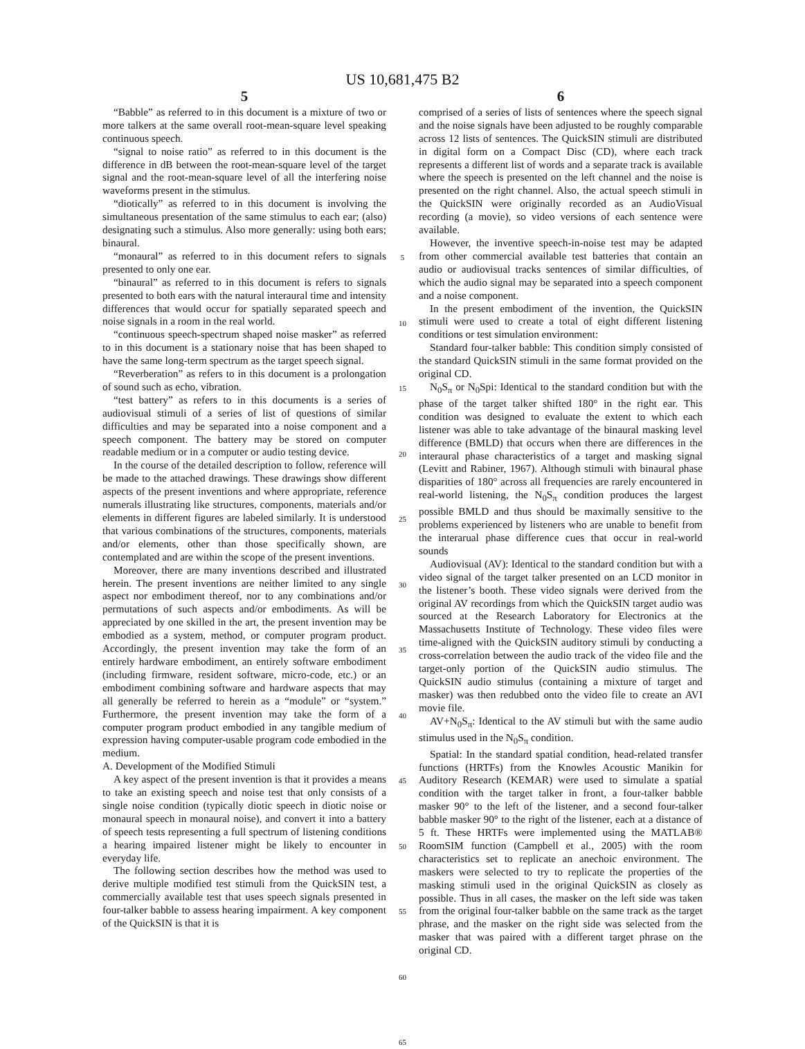US 10,681,475 B2
5
“Babble” as referred to in this document is a mixture of two or more talkers at the same overall root-mean-square level speaking continuous speech.
“signal to noise ratio” as referred to in this document is the difference in dB between the root-mean-square level of the target signal and the root-mean-square level of all the interfering noise waveforms present in the stimulus.
“diotically” as referred to in this document is involving the simultaneous presentation of the same stimulus to each ear; (also) designating such a stimulus. Also more generally: using both ears; binaural.
“monaural” as referred to in this document refers to signals presented to only one ear.
“binaural” as referred to in this document is refers to signals presented to both ears with the natural interaural time and intensity differences that would occur for spatially separated speech and noise signals in a room in the real world.
“continuous speech-spectrum shaped noise masker” as referred to in this document is a stationary noise that has been shaped to have the same long-term spectrum as the target speech signal.
“Reverberation” as refers to in this document is a prolongation of sound such as echo, vibration.
“test battery” as refers to in this documents is a series of audiovisual stimuli of a series of list of questions of similar difficulties and may be separated into a noise component and a speech component. The battery may be stored on computer readable medium or in a computer or audio testing device.
In the course of the detailed description to follow, reference will be made to the attached drawings. These drawings show different aspects of the present inventions and where appropriate, reference numerals illustrating like structures, components, materials and/or elements in different figures are labeled similarly. It is understood that various combinations of the structures, components, materials and/or elements, other than those specifically shown, are contemplated and are within the scope of the present inventions.
Moreover, there are many inventions described and illustrated herein. The present inventions are neither limited to any single aspect nor embodiment thereof, nor to any combinations and/or permutations of such aspects and/or embodiments. As will be appreciated by one skilled in the art, the present invention may be embodied as a system, method, or computer program product. Accordingly, the present invention may take the form of an entirely hardware embodiment, an entirely software embodiment (including firmware, resident software, micro-code, etc.) or an embodiment combining software and hardware aspects that may all generally be referred to herein as a “module” or “system.” Furthermore, the present invention may take the form of a computer program product embodied in any tangible medium of expression having computer-usable program code embodied in the medium.
A. Development of the Modified Stimuli
A key aspect of the present invention is that it provides a means to take an existing speech and noise test that only consists of a single noise condition (typically diotic speech in diotic noise or monaural speech in monaural noise), and convert it into a battery of speech tests representing a full spectrum of listening conditions a hearing impaired listener might be likely to encounter in everyday life.
The following section describes how the method was used to derive multiple modified test stimuli from the QuickSIN test, a commercially available test that uses speech signals presented in four-talker babble to assess hearing impairment. A key component of the QuickSIN is that it is
5
10
15
20
25
30
35
40
45
50
55
60
65
6
comprised of a series of lists of sentences where the speech signal and the noise signals have been adjusted to be roughly comparable across 12 lists of sentences. The QuickSIN stimuli are distributed in digital form on a Compact Disc (CD), where each track represents a different list of words and a separate track is available where the speech is presented on the left channel and the noise is presented on the right channel. Also, the actual speech stimuli in the QuickSIN were originally recorded as an AudioVisual recording (a movie), so video versions of each sentence were available.
However, the inventive speech-in-noise test may be adapted from other commercial available test batteries that contain an audio or audiovisual tracks sentences of similar difficulties, of which the audio signal may be separated into a speech component and a noise component.
In the present embodiment of the invention, the QuickSIN stimuli were used to create a total of eight different listening conditions or test simulation environment:
Standard four-talker babble: This condition simply consisted of the standard QuickSIN stimuli in the same format provided on the original CD.
N<sub>0</sub>S<sub>π</sub> or N<sub>0</sub>Spi: Identical to the standard condition but with the phase of the target talker shifted 180° in the right ear. This condition was designed to evaluate the extent to which each listener was able to take advantage of the binaural masking level difference (BMLD) that occurs when there are differences in the interaural phase characteristics of a target and masking signal (Levitt and Rabiner, 1967). Although stimuli with binaural phase disparities of 180° across all frequencies are rarely encountered in real-world listening, the N<sub>0</sub>S<sub>π</sub> condition produces the largest possible BMLD and thus should be maximally sensitive to the problems experienced by listeners who are unable to benefit from the interarual phase difference cues that occur in real-world sounds
Audiovisual (AV): Identical to the standard condition but with a video signal of the target talker presented on an LCD monitor in the listener’s booth. These video signals were derived from the original AV recordings from which the QuickSIN target audio was sourced at the Research Laboratory for Electronics at the Massachusetts Institute of Technology. These video files were time-aligned with the QuickSIN auditory stimuli by conducting a cross-correlation between the audio track of the video file and the target-only portion of the QuickSIN audio stimulus. The QuickSIN audio stimulus (containing a mixture of target and masker) was then redubbed onto the video file to create an AVI movie file.
AV+N<sub>0</sub>S<sub>π</sub>: Identical to the AV stimuli but with the same audio stimulus used in the N<sub>0</sub>S<sub>π</sub> condition.
Spatial: In the standard spatial condition, head-related transfer functions (HRTFs) from the Knowles Acoustic Manikin for Auditory Research (KEMAR) were used to simulate a spatial condition with the target talker in front, a four-talker babble masker 90° to the left of the listener, and a second four-talker babble masker 90° to the right of the listener, each at a distance of 5 ft. These HRTFs were implemented using the MATLAB® RoomSIM function (Campbell et al., 2005) with the room characteristics set to replicate an anechoic environment. The maskers were selected to try to replicate the properties of the masking stimuli used in the original QuickSIN as closely as possible. Thus in all cases, the masker on the left side was taken from the original four-talker babble on the same track as the target phrase, and the masker on the right side was selected from the masker that was paired with a different target phrase on the original CD.